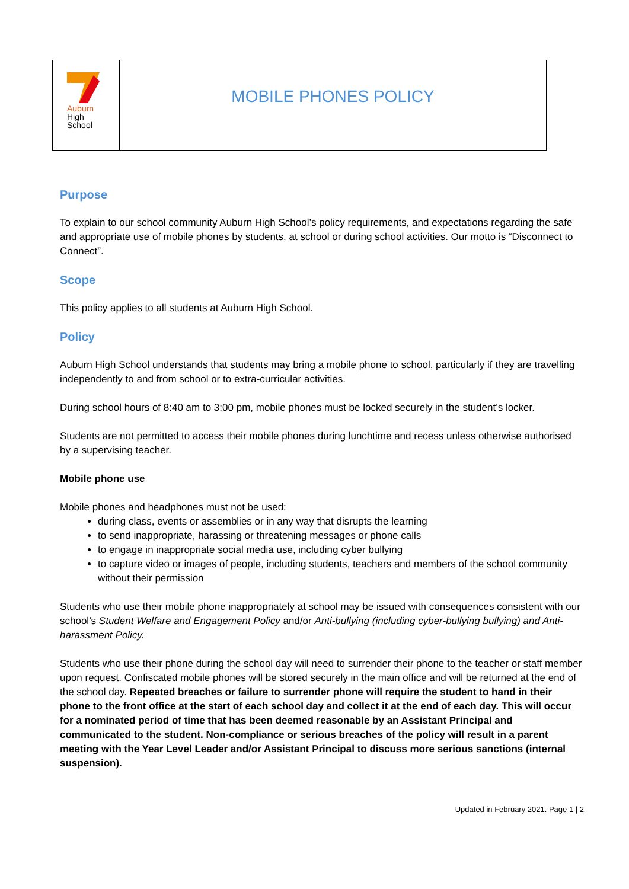Auburn
High
School
MOBILE PHONES POLICY
Purpose
To explain to our school community Auburn High School’s policy requirements, and expectations regarding the safe and appropriate use of mobile phones by students, at school or during school activities. Our motto is “Disconnect to Connect”.
Scope
This policy applies to all students at Auburn High School.
Policy
Auburn High School understands that students may bring a mobile phone to school, particularly if they are travelling independently to and from school or to extra-curricular activities.
During school hours of 8:40 am to 3:00 pm, mobile phones must be locked securely in the student’s locker.
Students are not permitted to access their mobile phones during lunchtime and recess unless otherwise authorised by a supervising teacher.
Mobile phone use
Mobile phones and headphones must not be used:
during class, events or assemblies or in any way that disrupts the learning
to send inappropriate, harassing or threatening messages or phone calls
to engage in inappropriate social media use, including cyber bullying
to capture video or images of people, including students, teachers and members of the school community without their permission
Students who use their mobile phone inappropriately at school may be issued with consequences consistent with our school’s Student Welfare and Engagement Policy and/or Anti-bullying (including cyber-bullying bullying) and Anti-harassment Policy.
Students who use their phone during the school day will need to surrender their phone to the teacher or staff member upon request. Confiscated mobile phones will be stored securely in the main office and will be returned at the end of the school day. Repeated breaches or failure to surrender phone will require the student to hand in their phone to the front office at the start of each school day and collect it at the end of each day. This will occur for a nominated period of time that has been deemed reasonable by an Assistant Principal and communicated to the student. Non-compliance or serious breaches of the policy will result in a parent meeting with the Year Level Leader and/or Assistant Principal to discuss more serious sanctions (internal suspension).
Updated in February 2021. Page 1 | 2